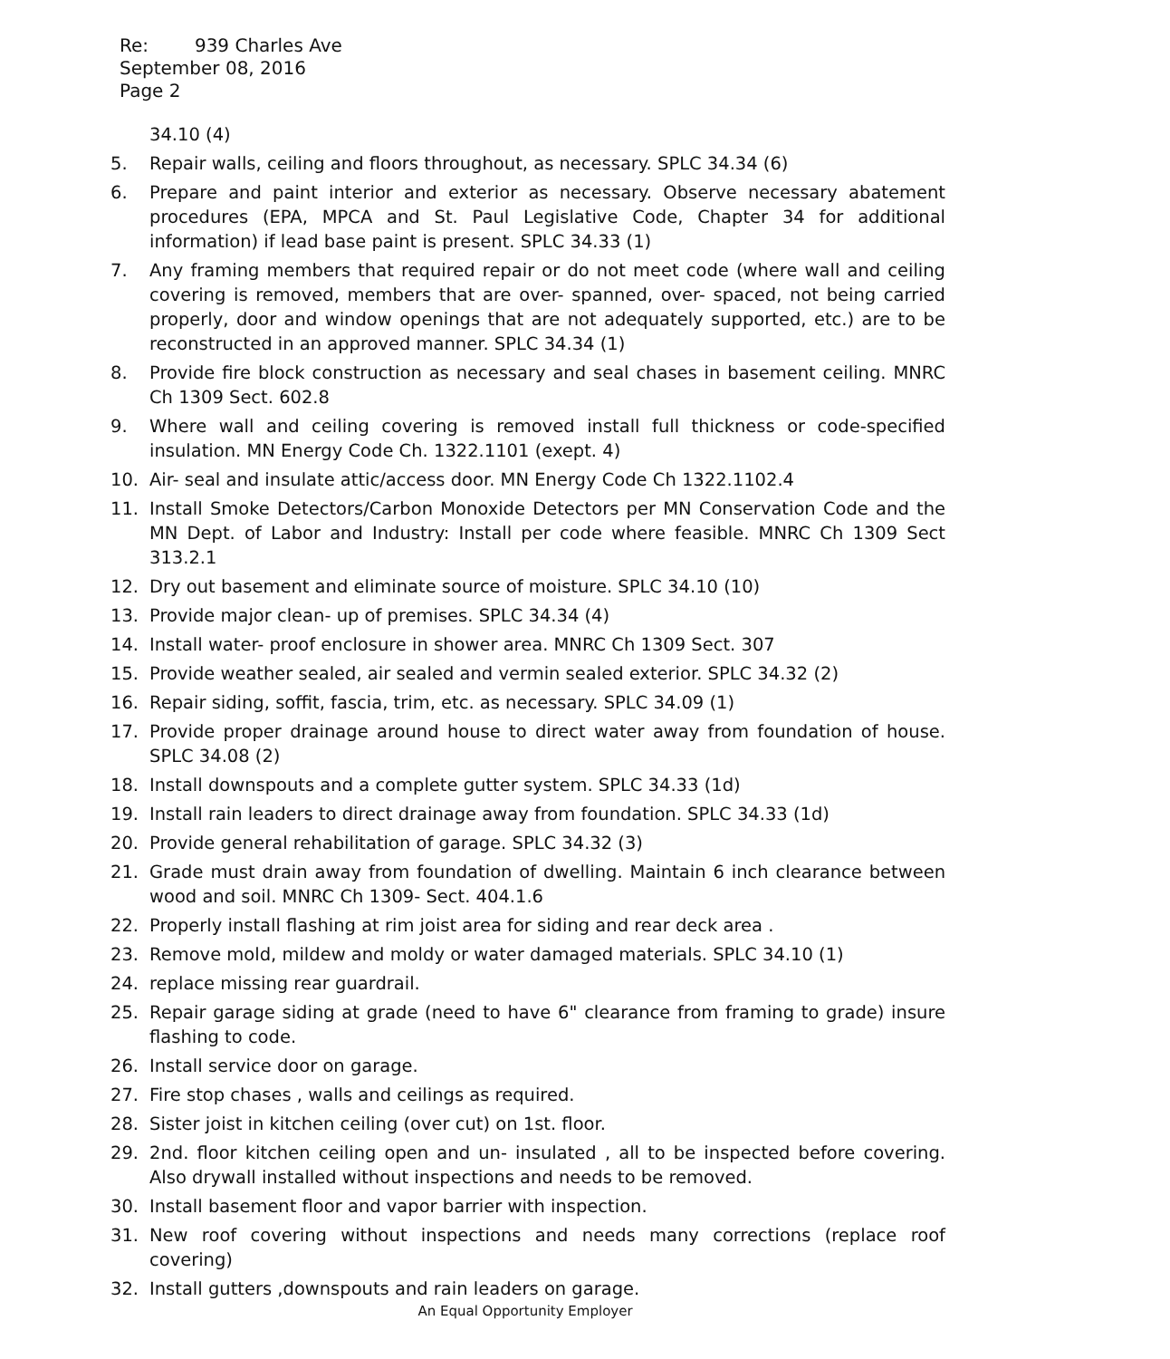Re: 939 Charles Ave
September 08, 2016
Page 2
34.10 (4)
5. Repair walls, ceiling and floors throughout, as necessary. SPLC 34.34 (6)
6. Prepare and paint interior and exterior as necessary. Observe necessary abatement procedures (EPA, MPCA and St. Paul Legislative Code, Chapter 34 for additional information) if lead base paint is present. SPLC 34.33 (1)
7. Any framing members that required repair or do not meet code (where wall and ceiling covering is removed, members that are over- spanned, over- spaced, not being carried properly, door and window openings that are not adequately supported, etc.) are to be reconstructed in an approved manner. SPLC 34.34 (1)
8. Provide fire block construction as necessary and seal chases in basement ceiling. MNRC Ch 1309 Sect. 602.8
9. Where wall and ceiling covering is removed install full thickness or code-specified insulation. MN Energy Code Ch. 1322.1101 (exept. 4)
10. Air- seal and insulate attic/access door. MN Energy Code Ch 1322.1102.4
11. Install Smoke Detectors/Carbon Monoxide Detectors per MN Conservation Code and the MN Dept. of Labor and Industry: Install per code where feasible. MNRC Ch 1309 Sect 313.2.1
12. Dry out basement and eliminate source of moisture. SPLC 34.10 (10)
13. Provide major clean- up of premises. SPLC 34.34 (4)
14. Install water- proof enclosure in shower area. MNRC Ch 1309 Sect. 307
15. Provide weather sealed, air sealed and vermin sealed exterior. SPLC 34.32 (2)
16. Repair siding, soffit, fascia, trim, etc. as necessary. SPLC 34.09 (1)
17. Provide proper drainage around house to direct water away from foundation of house. SPLC 34.08 (2)
18. Install downspouts and a complete gutter system. SPLC 34.33 (1d)
19. Install rain leaders to direct drainage away from foundation. SPLC 34.33 (1d)
20. Provide general rehabilitation of garage. SPLC 34.32 (3)
21. Grade must drain away from foundation of dwelling. Maintain 6 inch clearance between wood and soil. MNRC Ch 1309- Sect. 404.1.6
22. Properly install flashing at rim joist area for siding and rear deck area .
23. Remove mold, mildew and moldy or water damaged materials. SPLC 34.10 (1)
24. replace missing rear guardrail.
25. Repair garage siding at grade (need to have 6" clearance from framing to grade) insure flashing to code.
26. Install service door on garage.
27. Fire stop chases , walls and ceilings as required.
28. Sister joist in kitchen ceiling (over cut) on 1st. floor.
29. 2nd. floor kitchen ceiling open and un- insulated , all to be inspected before covering. Also drywall installed without inspections and needs to be removed.
30. Install basement floor and vapor barrier with inspection.
31. New roof covering without inspections and needs many corrections (replace roof covering)
32. Install gutters ,downspouts and rain leaders on garage.
An Equal Opportunity Employer